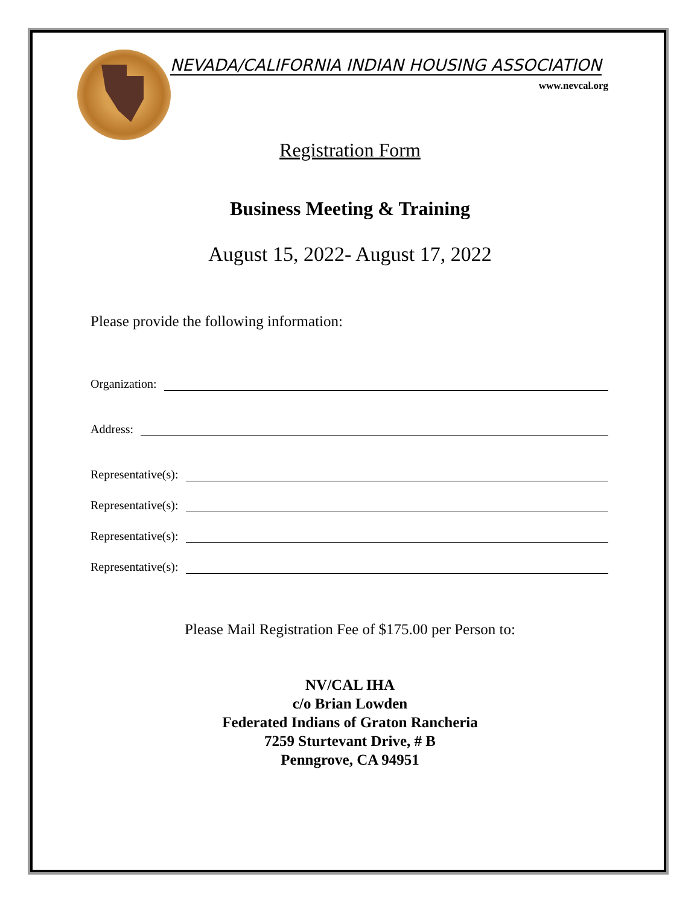NEVADA/CALIFORNIA INDIAN HOUSING ASSOCIATION
www.nevcal.org
Registration Form
Business Meeting & Training
August 15, 2022- August 17, 2022
Please provide the following information:
Organization:
Address:
Representative(s):
Representative(s):
Representative(s):
Representative(s):
Please Mail Registration Fee of $175.00 per Person to:
NV/CAL IHA
c/o Brian Lowden
Federated Indians of Graton Rancheria
7259 Sturtevant Drive, # B
Penngrove, CA 94951